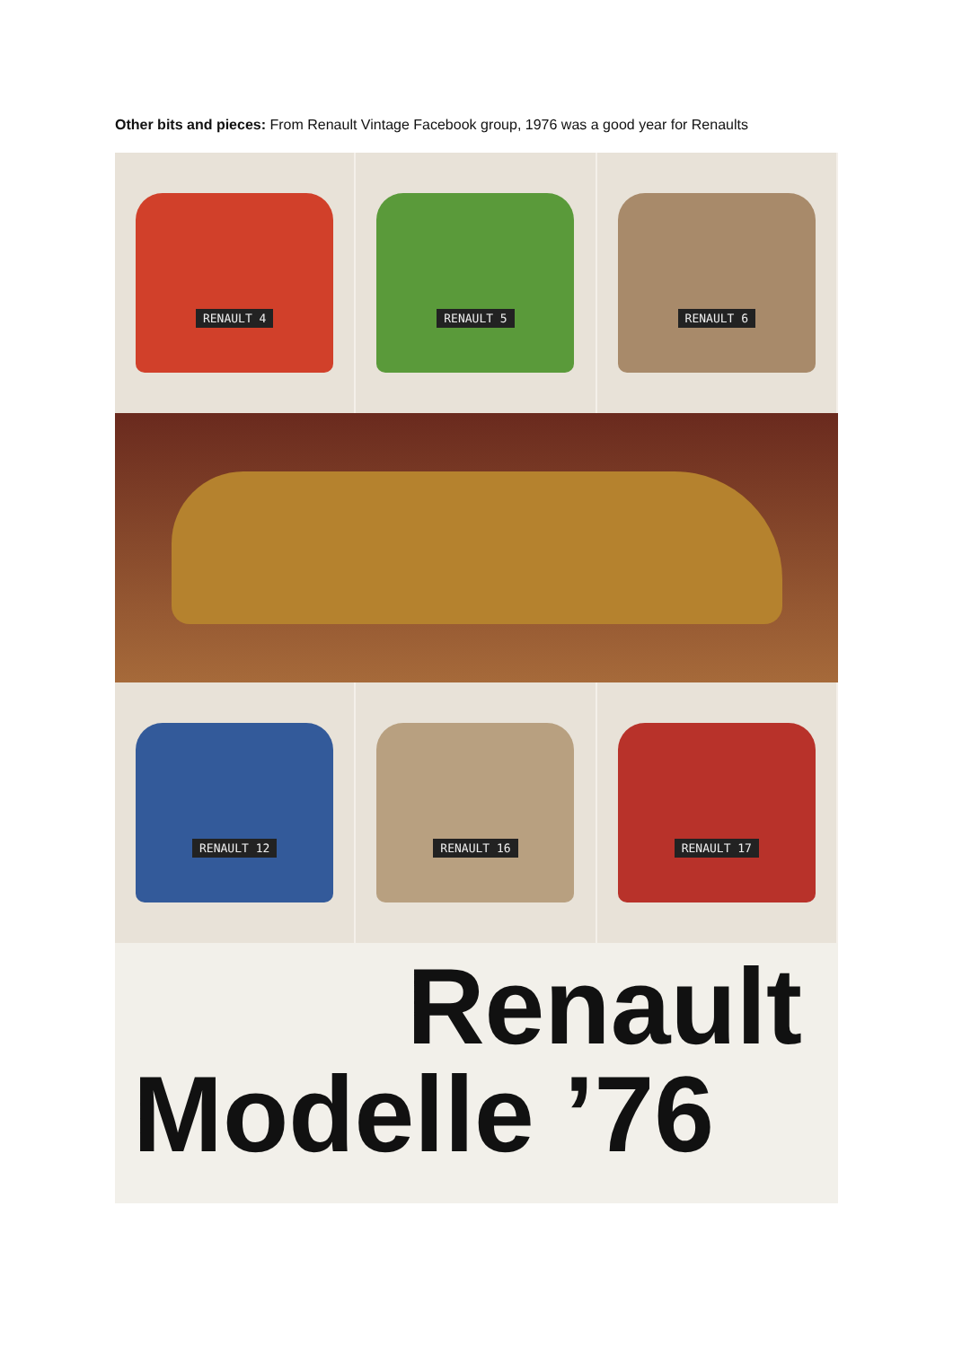Other bits and pieces: From Renault Vintage Facebook group, 1976 was a good year for Renaults
RENAULT 4 RENAULT 5 RENAULT 6
RENAULT 12 RENAULT 16 RENAULT 17
Renault
Modelle ’76